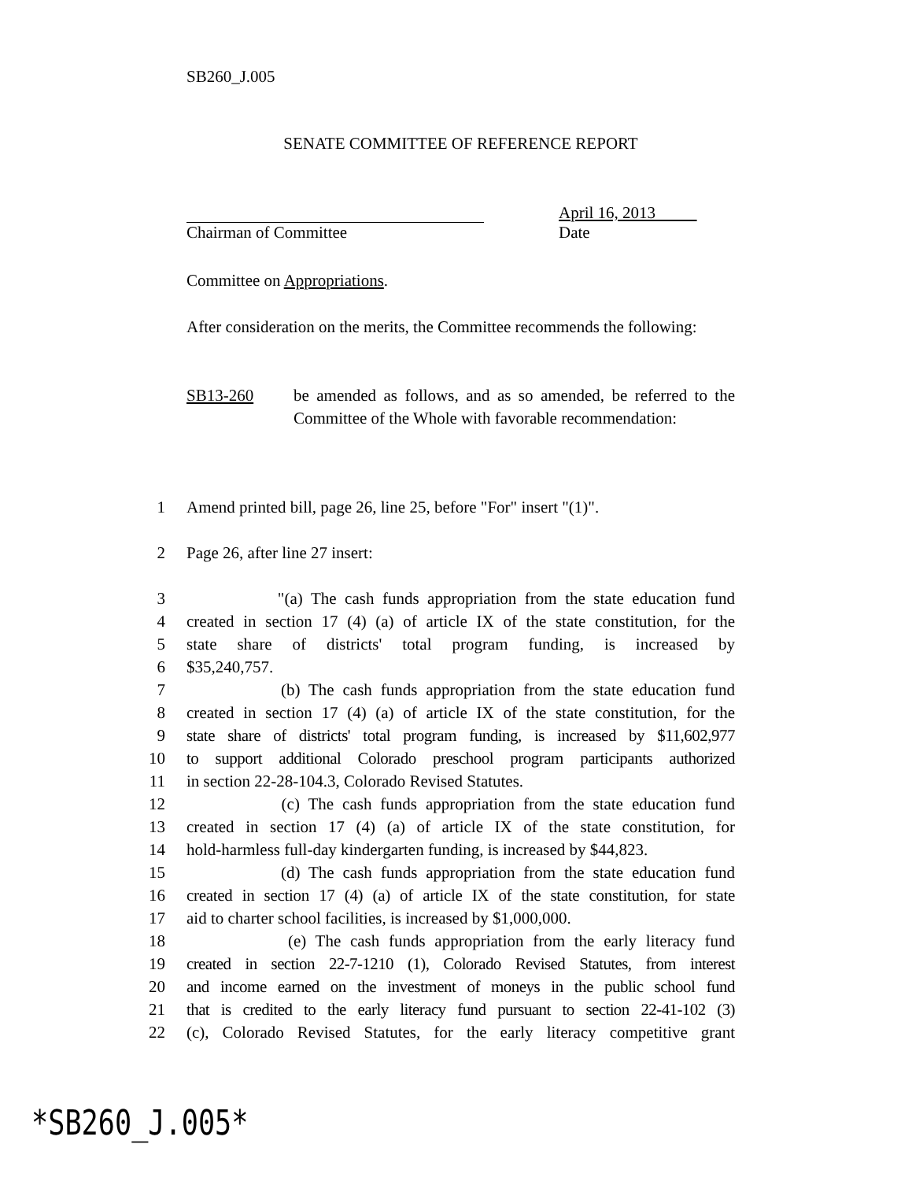SB260_J.005
SENATE COMMITTEE OF REFERENCE REPORT
Chairman of Committee April 16, 2013
Date
Committee on Appropriations.
After consideration on the merits, the Committee recommends the following:
SB13-260 be amended as follows, and as so amended, be referred to the Committee of the Whole with favorable recommendation:
1 Amend printed bill, page 26, line 25, before "For" insert "(1)".
2 Page 26, after line 27 insert:
3 "(a) The cash funds appropriation from the state education fund
4 created in section 17 (4) (a) of article IX of the state constitution, for the
5 state share of districts' total program funding, is increased by
6 $35,240,757.
7 (b) The cash funds appropriation from the state education fund
8 created in section 17 (4) (a) of article IX of the state constitution, for the
9 state share of districts' total program funding, is increased by $11,602,977
10 to support additional Colorado preschool program participants authorized
11 in section 22-28-104.3, Colorado Revised Statutes.
12 (c) The cash funds appropriation from the state education fund
13 created in section 17 (4) (a) of article IX of the state constitution, for
14 hold-harmless full-day kindergarten funding, is increased by $44,823.
15 (d) The cash funds appropriation from the state education fund
16 created in section 17 (4) (a) of article IX of the state constitution, for state
17 aid to charter school facilities, is increased by $1,000,000.
18 (e) The cash funds appropriation from the early literacy fund
19 created in section 22-7-1210 (1), Colorado Revised Statutes, from interest
20 and income earned on the investment of moneys in the public school fund
21 that is credited to the early literacy fund pursuant to section 22-41-102 (3)
22 (c), Colorado Revised Statutes, for the early literacy competitive grant
*SB260_J.005*